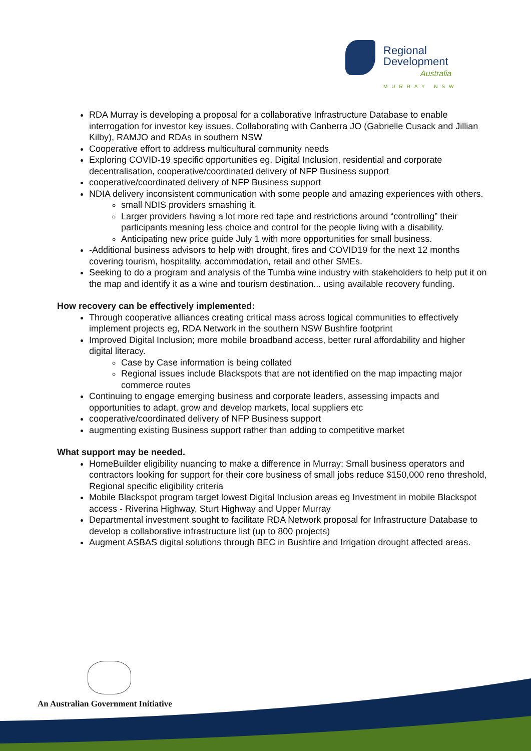Regional
Development
Australia
MURRAY NSW
RDA Murray is developing a proposal for a collaborative Infrastructure Database to enable interrogation for investor key issues. Collaborating with Canberra JO (Gabrielle Cusack and Jillian Kilby), RAMJO and RDAs in southern NSW
Cooperative effort to address multicultural community needs
Exploring COVID-19 specific opportunities eg. Digital Inclusion, residential and corporate decentralisation, cooperative/coordinated delivery of NFP Business support
cooperative/coordinated delivery of NFP Business support
NDIA delivery inconsistent communication with some people and amazing experiences with others.
small NDIS providers smashing it.
Larger providers having a lot more red tape and restrictions around “controlling” their participants meaning less choice and control for the people living with a disability.
Anticipating new price guide July 1 with more opportunities for small business.
-Additional business advisors to help with drought, fires and COVID19 for the next 12 months covering tourism, hospitality, accommodation, retail and other SMEs.
Seeking to do a program and analysis of the Tumba wine industry with stakeholders to help put it on the map and identify it as a wine and tourism destination... using available recovery funding.
How recovery can be effectively implemented:
Through cooperative alliances creating critical mass across logical communities to effectively implement projects eg, RDA Network in the southern NSW Bushfire footprint
Improved Digital Inclusion; more mobile broadband access, better rural affordability and higher digital literacy.
Case by Case information is being collated
Regional issues include Blackspots that are not identified on the map impacting major commerce routes
Continuing to engage emerging business and corporate leaders, assessing impacts and opportunities to adapt, grow and develop markets, local suppliers etc
cooperative/coordinated delivery of NFP Business support
augmenting existing Business support rather than adding to competitive market
What support may be needed.
HomeBuilder eligibility nuancing to make a difference in Murray; Small business operators and contractors looking for support for their core business of small jobs reduce $150,000 reno threshold, Regional specific eligibility criteria
Mobile Blackspot program target lowest Digital Inclusion areas eg Investment in mobile Blackspot access - Riverina Highway, Sturt Highway and Upper Murray
Departmental investment sought to facilitate RDA Network proposal for Infrastructure Database to develop a collaborative infrastructure list (up to 800 projects)
Augment ASBAS digital solutions through BEC in Bushfire and Irrigation drought affected areas.
An Australian Government Initiative